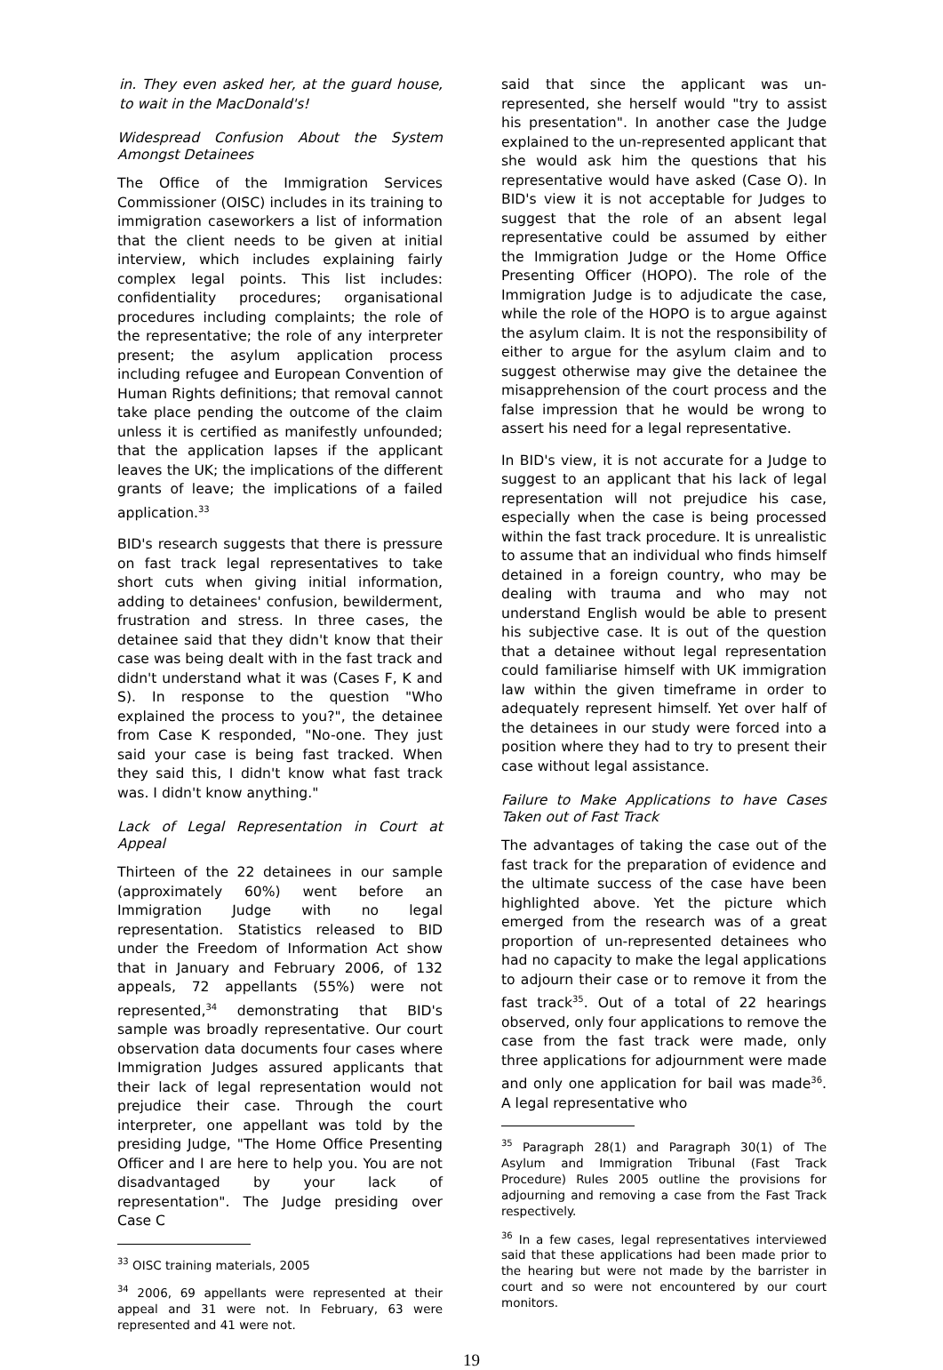in. They even asked her, at the guard house, to wait in the MacDonald's!
Widespread Confusion About the System Amongst Detainees
The Office of the Immigration Services Commissioner (OISC) includes in its training to immigration caseworkers a list of information that the client needs to be given at initial interview, which includes explaining fairly complex legal points. This list includes: confidentiality procedures; organisational procedures including complaints; the role of the representative; the role of any interpreter present; the asylum application process including refugee and European Convention of Human Rights definitions; that removal cannot take place pending the outcome of the claim unless it is certified as manifestly unfounded; that the application lapses if the applicant leaves the UK; the implications of the different grants of leave; the implications of a failed application.<sup>33</sup>
BID's research suggests that there is pressure on fast track legal representatives to take short cuts when giving initial information, adding to detainees' confusion, bewilderment, frustration and stress. In three cases, the detainee said that they didn't know that their case was being dealt with in the fast track and didn't understand what it was (Cases F, K and S). In response to the question "Who explained the process to you?", the detainee from Case K responded, "No-one. They just said your case is being fast tracked. When they said this, I didn't know what fast track was. I didn't know anything."
Lack of Legal Representation in Court at Appeal
Thirteen of the 22 detainees in our sample (approximately 60%) went before an Immigration Judge with no legal representation. Statistics released to BID under the Freedom of Information Act show that in January and February 2006, of 132 appeals, 72 appellants (55%) were not represented,<sup>34</sup> demonstrating that BID's sample was broadly representative. Our court observation data documents four cases where Immigration Judges assured applicants that their lack of legal representation would not prejudice their case. Through the court interpreter, one appellant was told by the presiding Judge, "The Home Office Presenting Officer and I are here to help you. You are not disadvantaged by your lack of representation". The Judge presiding over Case C
<sup>33</sup> OISC training materials, 2005
<sup>34</sup> 2006, 69 appellants were represented at their appeal and 31 were not. In February, 63 were represented and 41 were not.
said that since the applicant was un-represented, she herself would "try to assist his presentation". In another case the Judge explained to the un-represented applicant that she would ask him the questions that his representative would have asked (Case O). In BID's view it is not acceptable for Judges to suggest that the role of an absent legal representative could be assumed by either the Immigration Judge or the Home Office Presenting Officer (HOPO). The role of the Immigration Judge is to adjudicate the case, while the role of the HOPO is to argue against the asylum claim. It is not the responsibility of either to argue for the asylum claim and to suggest otherwise may give the detainee the misapprehension of the court process and the false impression that he would be wrong to assert his need for a legal representative.
In BID's view, it is not accurate for a Judge to suggest to an applicant that his lack of legal representation will not prejudice his case, especially when the case is being processed within the fast track procedure. It is unrealistic to assume that an individual who finds himself detained in a foreign country, who may be dealing with trauma and who may not understand English would be able to present his subjective case. It is out of the question that a detainee without legal representation could familiarise himself with UK immigration law within the given timeframe in order to adequately represent himself. Yet over half of the detainees in our study were forced into a position where they had to try to present their case without legal assistance.
Failure to Make Applications to have Cases Taken out of Fast Track
The advantages of taking the case out of the fast track for the preparation of evidence and the ultimate success of the case have been highlighted above. Yet the picture which emerged from the research was of a great proportion of un-represented detainees who had no capacity to make the legal applications to adjourn their case or to remove it from the fast track<sup>35</sup>. Out of a total of 22 hearings observed, only four applications to remove the case from the fast track were made, only three applications for adjournment were made and only one application for bail was made<sup>36</sup>. A legal representative who
<sup>35</sup> Paragraph 28(1) and Paragraph 30(1) of The Asylum and Immigration Tribunal (Fast Track Procedure) Rules 2005 outline the provisions for adjourning and removing a case from the Fast Track respectively.
<sup>36</sup> In a few cases, legal representatives interviewed said that these applications had been made prior to the hearing but were not made by the barrister in court and so were not encountered by our court monitors.
19